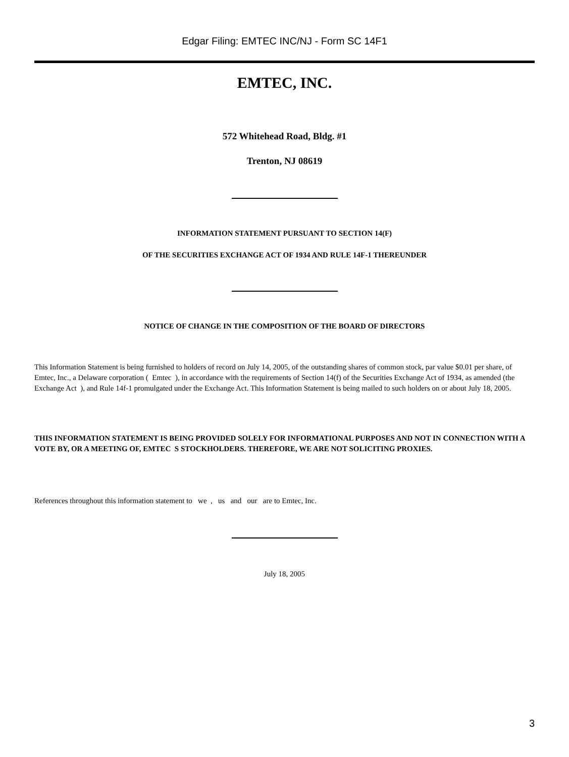Edgar Filing: EMTEC INC/NJ - Form SC 14F1
EMTEC, INC.
572 Whitehead Road, Bldg. #1
Trenton, NJ 08619
INFORMATION STATEMENT PURSUANT TO SECTION 14(F)
OF THE SECURITIES EXCHANGE ACT OF 1934 AND RULE 14F-1 THEREUNDER
NOTICE OF CHANGE IN THE COMPOSITION OF THE BOARD OF DIRECTORS
This Information Statement is being furnished to holders of record on July 14, 2005, of the outstanding shares of common stock, par value $0.01 per share, of Emtec, Inc., a Delaware corporation ( Emtec ), in accordance with the requirements of Section 14(f) of the Securities Exchange Act of 1934, as amended (the Exchange Act ), and Rule 14f-1 promulgated under the Exchange Act. This Information Statement is being mailed to such holders on or about July 18, 2005.
THIS INFORMATION STATEMENT IS BEING PROVIDED SOLELY FOR INFORMATIONAL PURPOSES AND NOT IN CONNECTION WITH A VOTE BY, OR A MEETING OF, EMTEC S STOCKHOLDERS. THEREFORE, WE ARE NOT SOLICITING PROXIES.
References throughout this information statement to we , us and our are to Emtec, Inc.
July 18, 2005
3